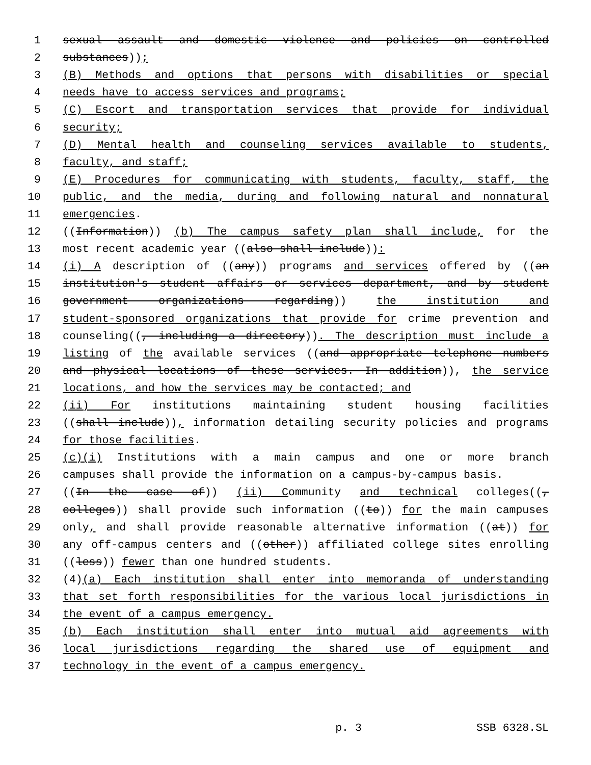1 sexual assault and domestic violence and policies on controlled
2 substances));
3 (B) Methods and options that persons with disabilities or special
4 needs have to access services and programs;
5 (C) Escort and transportation services that provide for individual
6 security;
7 (D) Mental health and counseling services available to students,
8 faculty, and staff;
9 (E) Procedures for communicating with students, faculty, staff, the
10 public, and the media, during and following natural and nonnatural
11 emergencies.
12 ((Information)) (b) The campus safety plan shall include, for the
13 most recent academic year ((also shall include)):
14 (i) A description of ((any)) programs and services offered by ((an
15 institution's student affairs or services department, and by student
16 government organizations regarding)) the institution and
17 student-sponsored organizations that provide for crime prevention and
18 counseling((, including a directory)). The description must include a
19 listing of the available services ((and appropriate telephone numbers
20 and physical locations of these services. In addition)), the service
21 locations, and how the services may be contacted; and
22 (ii) For institutions maintaining student housing facilities
23 ((shall include)), information detailing security policies and programs
24 for those facilities.
25 (c)(i) Institutions with a main campus and one or more branch
26 campuses shall provide the information on a campus-by-campus basis.
27 ((In the case of)) (ii) Community and technical colleges((,
28 colleges)) shall provide such information ((to)) for the main campuses
29 only, and shall provide reasonable alternative information ((at)) for
30 any off-campus centers and ((other)) affiliated college sites enrolling
31 ((less)) fewer than one hundred students.
32 (4)(a) Each institution shall enter into memoranda of understanding
33 that set forth responsibilities for the various local jurisdictions in
34 the event of a campus emergency.
35 (b) Each institution shall enter into mutual aid agreements with
36 local jurisdictions regarding the shared use of equipment and
37 technology in the event of a campus emergency.
p. 3 SSB 6328.SL